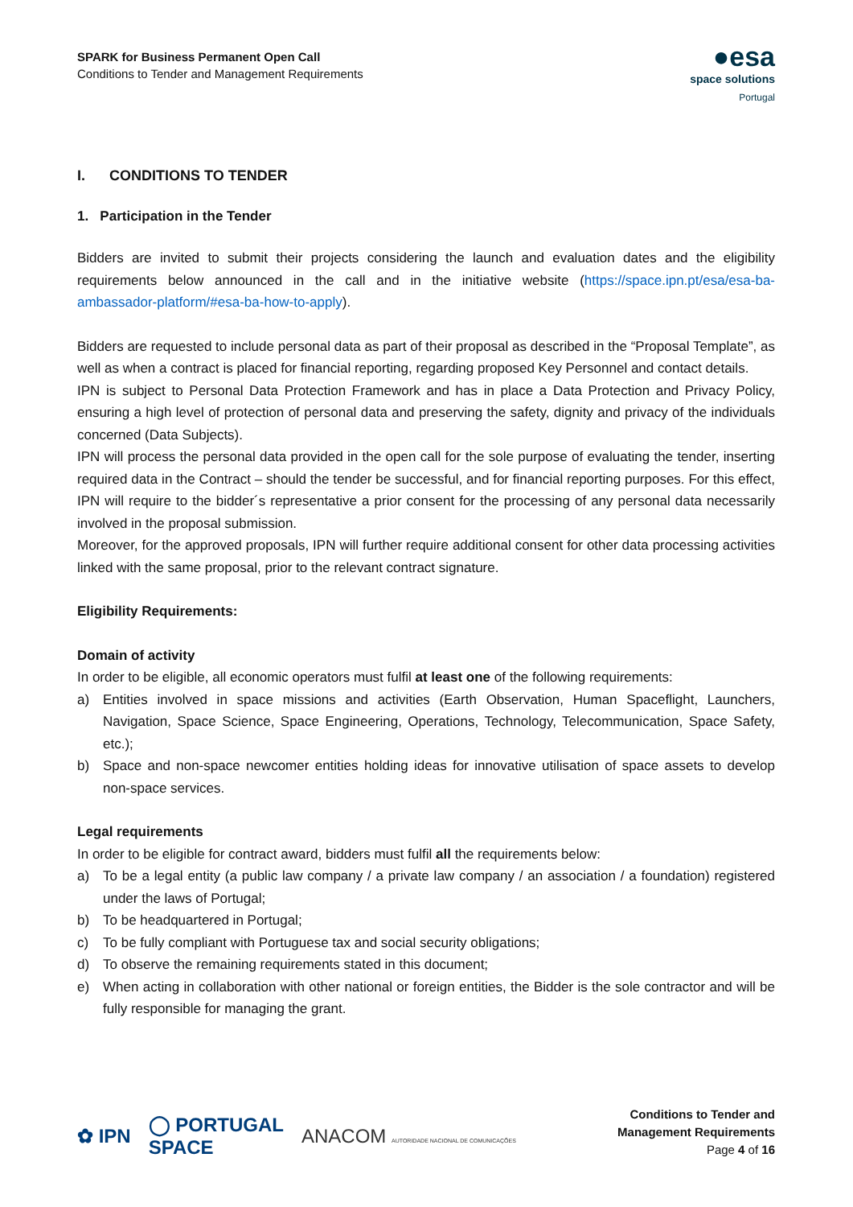SPARK for Business Permanent Open Call
Conditions to Tender and Management Requirements
●esa
space solutions
Portugal
I. CONDITIONS TO TENDER
1. Participation in the Tender
Bidders are invited to submit their projects considering the launch and evaluation dates and the eligibility requirements below announced in the call and in the initiative website (https://space.ipn.pt/esa/esa-ba-ambassador-platform/#esa-ba-how-to-apply).
Bidders are requested to include personal data as part of their proposal as described in the “Proposal Template”, as well as when a contract is placed for financial reporting, regarding proposed Key Personnel and contact details.
IPN is subject to Personal Data Protection Framework and has in place a Data Protection and Privacy Policy, ensuring a high level of protection of personal data and preserving the safety, dignity and privacy of the individuals concerned (Data Subjects).
IPN will process the personal data provided in the open call for the sole purpose of evaluating the tender, inserting required data in the Contract – should the tender be successful, and for financial reporting purposes. For this effect, IPN will require to the bidder´s representative a prior consent for the processing of any personal data necessarily involved in the proposal submission.
Moreover, for the approved proposals, IPN will further require additional consent for other data processing activities linked with the same proposal, prior to the relevant contract signature.
Eligibility Requirements:
Domain of activity
In order to be eligible, all economic operators must fulfil at least one of the following requirements:
a) Entities involved in space missions and activities (Earth Observation, Human Spaceflight, Launchers, Navigation, Space Science, Space Engineering, Operations, Technology, Telecommunication, Space Safety, etc.);
b) Space and non-space newcomer entities holding ideas for innovative utilisation of space assets to develop non-space services.
Legal requirements
In order to be eligible for contract award, bidders must fulfil all the requirements below:
a) To be a legal entity (a public law company / a private law company / an association / a foundation) registered under the laws of Portugal;
b) To be headquartered in Portugal;
c) To be fully compliant with Portuguese tax and social security obligations;
d) To observe the remaining requirements stated in this document;
e) When acting in collaboration with other national or foreign entities, the Bidder is the sole contractor and will be fully responsible for managing the grant.
✿ IPN ◯ PORTUGAL
SPACE ANACOM AUTORIDADE NACIONAL DE COMUNICAÇÕES
Conditions to Tender and
Management Requirements
Page 4 of 16